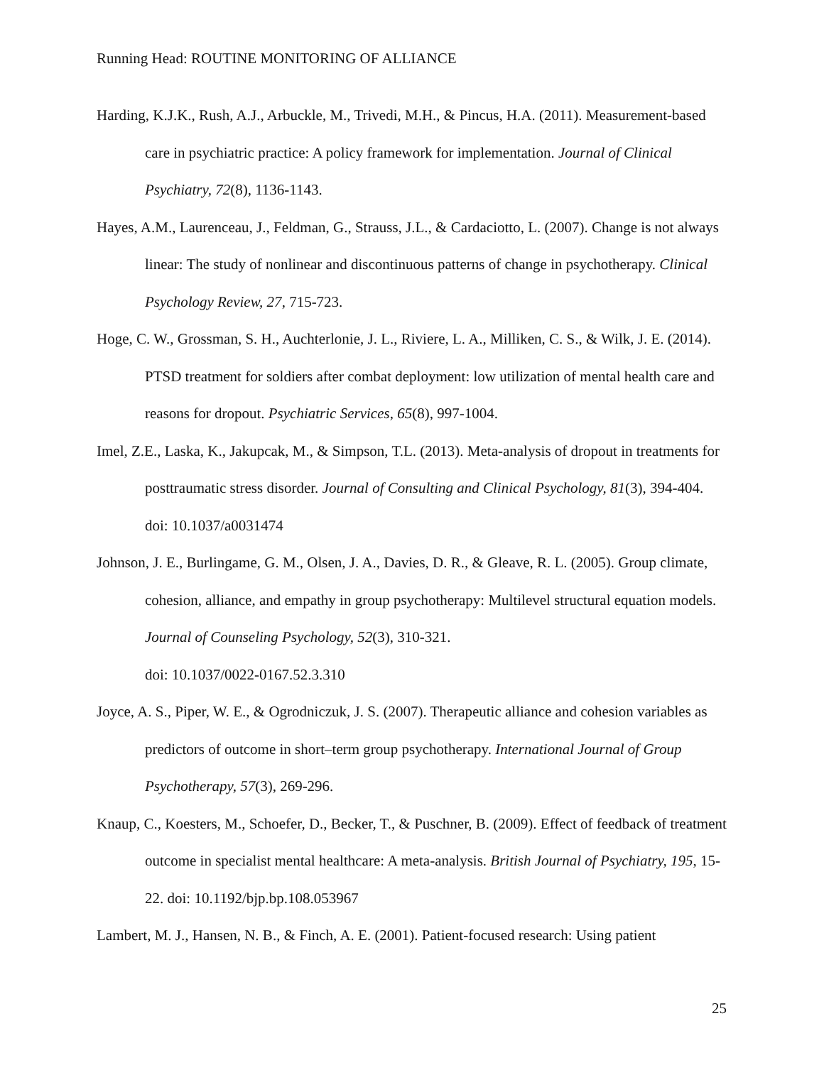Running Head: ROUTINE MONITORING OF ALLIANCE
Harding, K.J.K., Rush, A.J., Arbuckle, M., Trivedi, M.H., & Pincus, H.A. (2011). Measurement-based care in psychiatric practice: A policy framework for implementation. Journal of Clinical Psychiatry, 72(8), 1136-1143.
Hayes, A.M., Laurenceau, J., Feldman, G., Strauss, J.L., & Cardaciotto, L. (2007). Change is not always linear: The study of nonlinear and discontinuous patterns of change in psychotherapy. Clinical Psychology Review, 27, 715-723.
Hoge, C. W., Grossman, S. H., Auchterlonie, J. L., Riviere, L. A., Milliken, C. S., & Wilk, J. E. (2014). PTSD treatment for soldiers after combat deployment: low utilization of mental health care and reasons for dropout. Psychiatric Services, 65(8), 997-1004.
Imel, Z.E., Laska, K., Jakupcak, M., & Simpson, T.L. (2013). Meta-analysis of dropout in treatments for posttraumatic stress disorder. Journal of Consulting and Clinical Psychology, 81(3), 394-404. doi: 10.1037/a0031474
Johnson, J. E., Burlingame, G. M., Olsen, J. A., Davies, D. R., & Gleave, R. L. (2005). Group climate, cohesion, alliance, and empathy in group psychotherapy: Multilevel structural equation models. Journal of Counseling Psychology, 52(3), 310-321.
doi: 10.1037/0022-0167.52.3.310
Joyce, A. S., Piper, W. E., & Ogrodniczuk, J. S. (2007). Therapeutic alliance and cohesion variables as predictors of outcome in short–term group psychotherapy. International Journal of Group Psychotherapy, 57(3), 269-296.
Knaup, C., Koesters, M., Schoefer, D., Becker, T., & Puschner, B. (2009). Effect of feedback of treatment outcome in specialist mental healthcare: A meta-analysis. British Journal of Psychiatry, 195, 15-22. doi: 10.1192/bjp.bp.108.053967
Lambert, M. J., Hansen, N. B., & Finch, A. E. (2001). Patient-focused research: Using patient
25